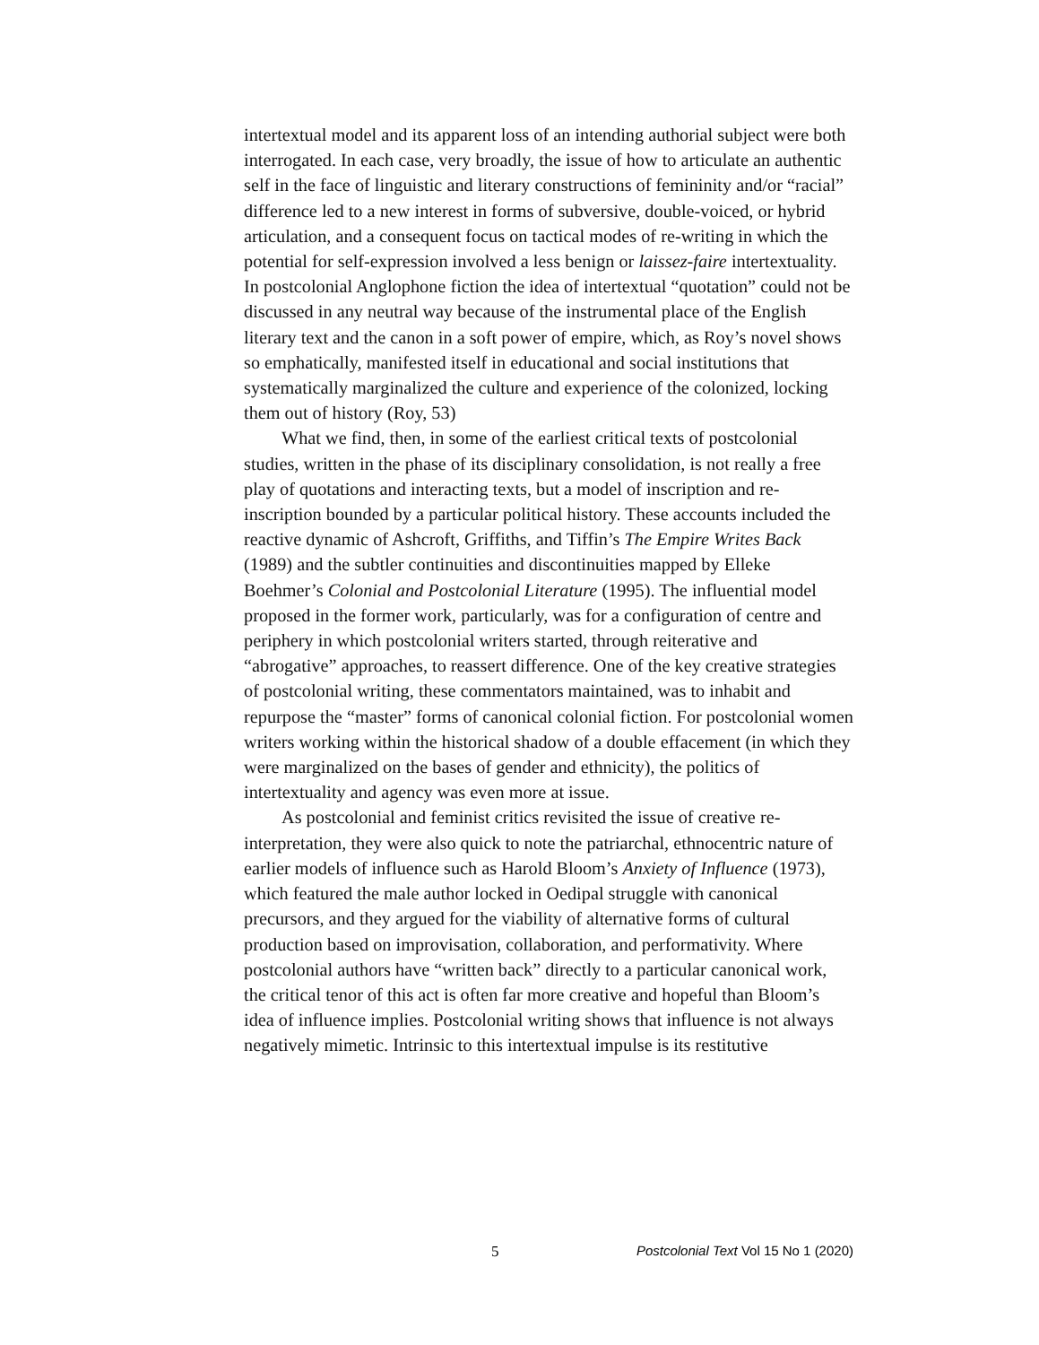intertextual model and its apparent loss of an intending authorial subject were both interrogated. In each case, very broadly, the issue of how to articulate an authentic self in the face of linguistic and literary constructions of femininity and/or “racial” difference led to a new interest in forms of subversive, double-voiced, or hybrid articulation, and a consequent focus on tactical modes of re-writing in which the potential for self-expression involved a less benign or laissez-faire intertextuality. In postcolonial Anglophone fiction the idea of intertextual “quotation” could not be discussed in any neutral way because of the instrumental place of the English literary text and the canon in a soft power of empire, which, as Roy’s novel shows so emphatically, manifested itself in educational and social institutions that systematically marginalized the culture and experience of the colonized, locking them out of history (Roy, 53)
What we find, then, in some of the earliest critical texts of postcolonial studies, written in the phase of its disciplinary consolidation, is not really a free play of quotations and interacting texts, but a model of inscription and re-inscription bounded by a particular political history. These accounts included the reactive dynamic of Ashcroft, Griffiths, and Tiffin’s The Empire Writes Back (1989) and the subtler continuities and discontinuities mapped by Elleke Boehmer’s Colonial and Postcolonial Literature (1995). The influential model proposed in the former work, particularly, was for a configuration of centre and periphery in which postcolonial writers started, through reiterative and “abrogative” approaches, to reassert difference. One of the key creative strategies of postcolonial writing, these commentators maintained, was to inhabit and repurpose the “master” forms of canonical colonial fiction. For postcolonial women writers working within the historical shadow of a double effacement (in which they were marginalized on the bases of gender and ethnicity), the politics of intertextuality and agency was even more at issue.
As postcolonial and feminist critics revisited the issue of creative re-interpretation, they were also quick to note the patriarchal, ethnocentric nature of earlier models of influence such as Harold Bloom’s Anxiety of Influence (1973), which featured the male author locked in Oedipal struggle with canonical precursors, and they argued for the viability of alternative forms of cultural production based on improvisation, collaboration, and performativity. Where postcolonial authors have “written back” directly to a particular canonical work, the critical tenor of this act is often far more creative and hopeful than Bloom’s idea of influence implies. Postcolonial writing shows that influence is not always negatively mimetic. Intrinsic to this intertextual impulse is its restitutive
5 Postcolonial Text Vol 15 No 1 (2020)